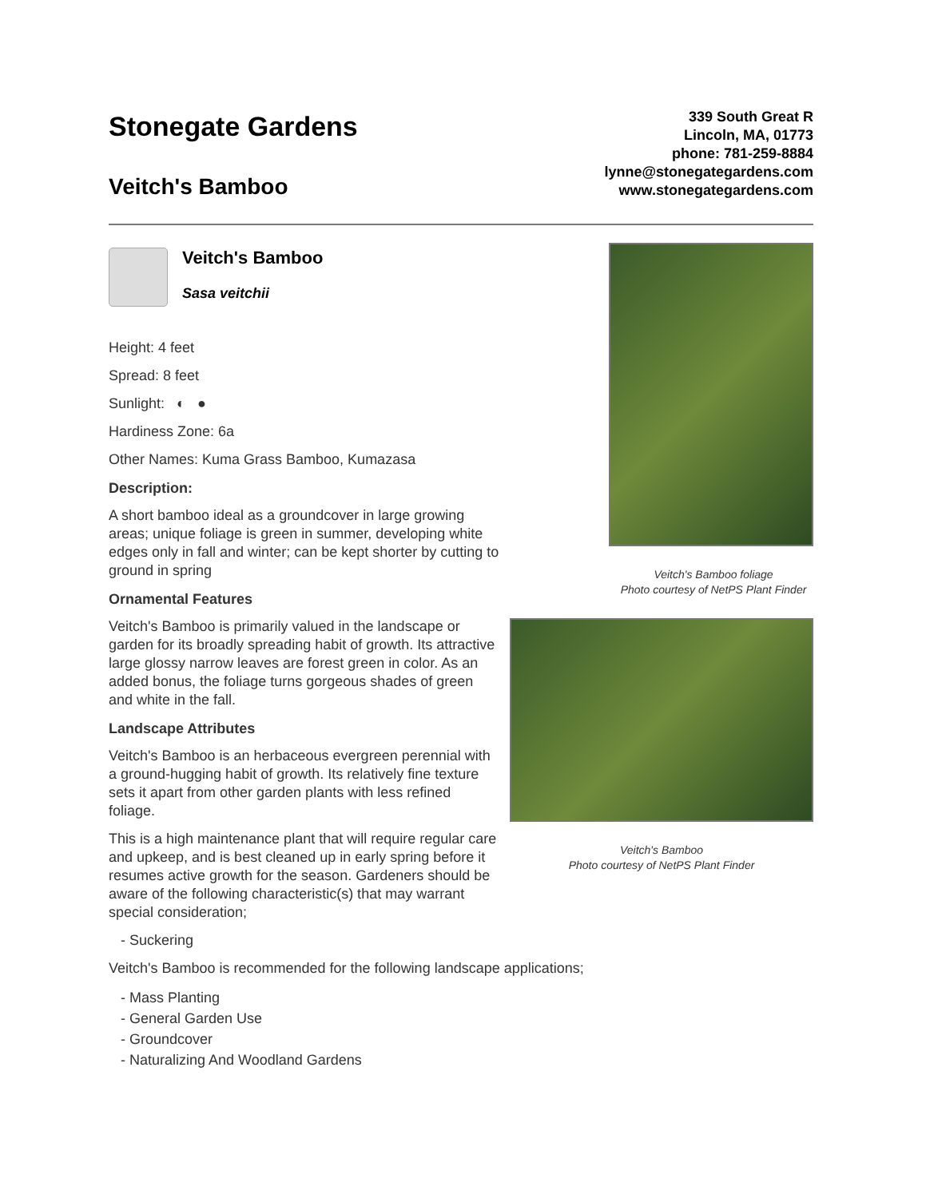Stonegate Gardens
Veitch's Bamboo
339 South Great R
Lincoln, MA, 01773
phone: 781-259-8884
lynne@stonegategardens.com
www.stonegategardens.com
Veitch's Bamboo
Sasa veitchii
Height: 4 feet
Spread: 8 feet
Sunlight: ◐ ●
Hardiness Zone: 6a
Other Names: Kuma Grass Bamboo, Kumazasa
Description:
A short bamboo ideal as a groundcover in large growing areas; unique foliage is green in summer, developing white edges only in fall and winter; can be kept shorter by cutting to ground in spring
Ornamental Features
Veitch's Bamboo is primarily valued in the landscape or garden for its broadly spreading habit of growth. Its attractive large glossy narrow leaves are forest green in color. As an added bonus, the foliage turns gorgeous shades of green and white in the fall.
Landscape Attributes
Veitch's Bamboo is an herbaceous evergreen perennial with a ground-hugging habit of growth. Its relatively fine texture sets it apart from other garden plants with less refined foliage.
This is a high maintenance plant that will require regular care and upkeep, and is best cleaned up in early spring before it resumes active growth for the season. Gardeners should be aware of the following characteristic(s) that may warrant special consideration;
Veitch's Bamboo foliage
Photo courtesy of NetPS Plant Finder
Veitch's Bamboo
Photo courtesy of NetPS Plant Finder
- Suckering
Veitch's Bamboo is recommended for the following landscape applications;
- Mass Planting
- General Garden Use
- Groundcover
- Naturalizing And Woodland Gardens